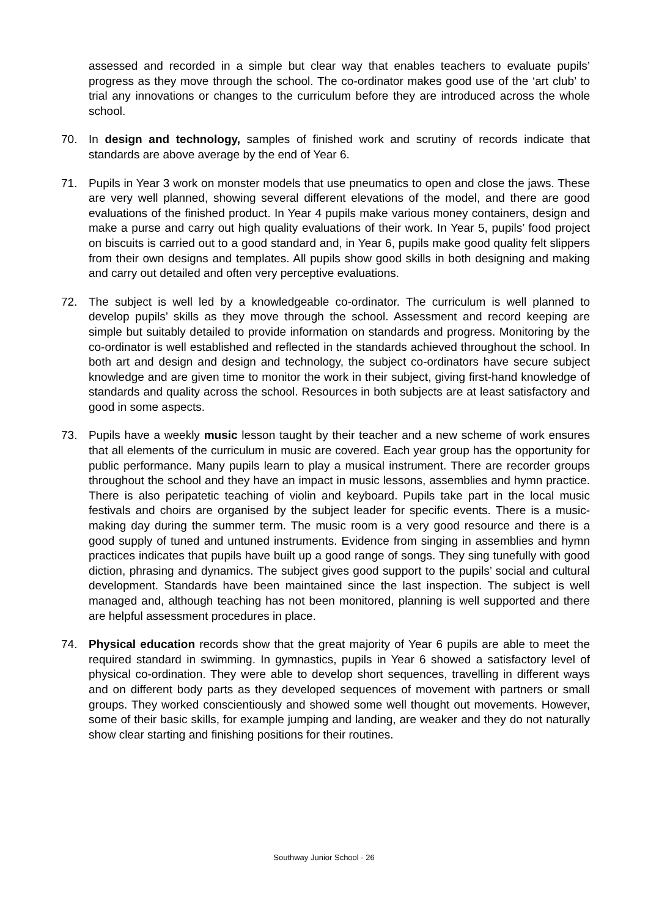assessed and recorded in a simple but clear way that enables teachers to evaluate pupils’ progress as they move through the school. The co-ordinator makes good use of the ‘art club’ to trial any innovations or changes to the curriculum before they are introduced across the whole school.
70. In design and technology, samples of finished work and scrutiny of records indicate that standards are above average by the end of Year 6.
71. Pupils in Year 3 work on monster models that use pneumatics to open and close the jaws. These are very well planned, showing several different elevations of the model, and there are good evaluations of the finished product. In Year 4 pupils make various money containers, design and make a purse and carry out high quality evaluations of their work. In Year 5, pupils’ food project on biscuits is carried out to a good standard and, in Year 6, pupils make good quality felt slippers from their own designs and templates. All pupils show good skills in both designing and making and carry out detailed and often very perceptive evaluations.
72. The subject is well led by a knowledgeable co-ordinator. The curriculum is well planned to develop pupils’ skills as they move through the school. Assessment and record keeping are simple but suitably detailed to provide information on standards and progress. Monitoring by the co-ordinator is well established and reflected in the standards achieved throughout the school. In both art and design and design and technology, the subject co-ordinators have secure subject knowledge and are given time to monitor the work in their subject, giving first-hand knowledge of standards and quality across the school. Resources in both subjects are at least satisfactory and good in some aspects.
73. Pupils have a weekly music lesson taught by their teacher and a new scheme of work ensures that all elements of the curriculum in music are covered. Each year group has the opportunity for public performance. Many pupils learn to play a musical instrument. There are recorder groups throughout the school and they have an impact in music lessons, assemblies and hymn practice. There is also peripatetic teaching of violin and keyboard. Pupils take part in the local music festivals and choirs are organised by the subject leader for specific events. There is a music-making day during the summer term. The music room is a very good resource and there is a good supply of tuned and untuned instruments. Evidence from singing in assemblies and hymn practices indicates that pupils have built up a good range of songs. They sing tunefully with good diction, phrasing and dynamics. The subject gives good support to the pupils’ social and cultural development. Standards have been maintained since the last inspection. The subject is well managed and, although teaching has not been monitored, planning is well supported and there are helpful assessment procedures in place.
74. Physical education records show that the great majority of Year 6 pupils are able to meet the required standard in swimming. In gymnastics, pupils in Year 6 showed a satisfactory level of physical co-ordination. They were able to develop short sequences, travelling in different ways and on different body parts as they developed sequences of movement with partners or small groups. They worked conscientiously and showed some well thought out movements. However, some of their basic skills, for example jumping and landing, are weaker and they do not naturally show clear starting and finishing positions for their routines.
Southway Junior School - 26